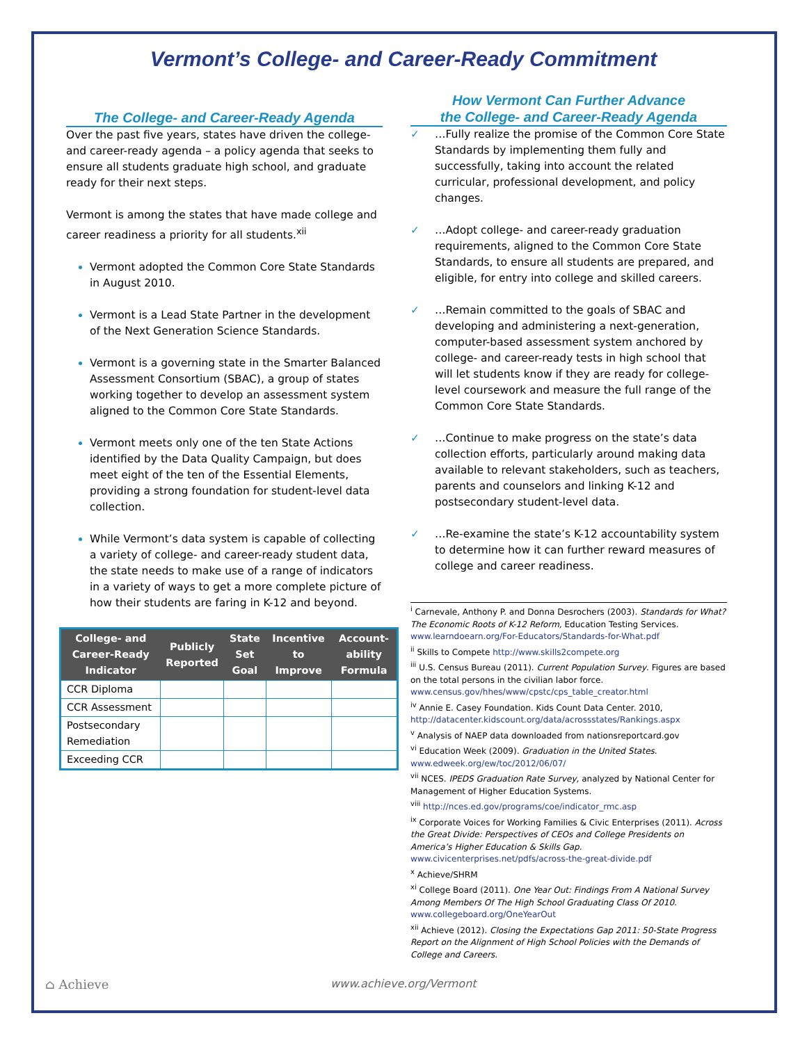Vermont’s College- and Career-Ready Commitment
The College- and Career-Ready Agenda
Over the past five years, states have driven the college- and career-ready agenda – a policy agenda that seeks to ensure all students graduate high school, and graduate ready for their next steps.
Vermont is among the states that have made college and career readiness a priority for all students.<sup>xii</sup>
Vermont adopted the Common Core State Standards in August 2010.
Vermont is a Lead State Partner in the development of the Next Generation Science Standards.
Vermont is a governing state in the Smarter Balanced Assessment Consortium (SBAC), a group of states working together to develop an assessment system aligned to the Common Core State Standards.
Vermont meets only one of the ten State Actions identified by the Data Quality Campaign, but does meet eight of the ten of the Essential Elements, providing a strong foundation for student-level data collection.
While Vermont’s data system is capable of collecting a variety of college- and career-ready student data, the state needs to make use of a range of indicators in a variety of ways to get a more complete picture of how their students are faring in K-12 and beyond.
| College- and Career-Ready Indicator | Publicly Reported | State Set Goal | Incentive to Improve | Account-ability Formula |
| --- | --- | --- | --- | --- |
| CCR Diploma | | | | |
| CCR Assessment | | | | |
| Postsecondary Remediation | | | | |
| Exceeding CCR | | | | |
How Vermont Can Further Advance
the College- and Career-Ready Agenda
✓ …Fully realize the promise of the Common Core State Standards by implementing them fully and successfully, taking into account the related curricular, professional development, and policy changes.
✓ …Adopt college- and career-ready graduation requirements, aligned to the Common Core State Standards, to ensure all students are prepared, and eligible, for entry into college and skilled careers.
✓ …Remain committed to the goals of SBAC and developing and administering a next-generation, computer-based assessment system anchored by college- and career-ready tests in high school that will let students know if they are ready for college-level coursework and measure the full range of the Common Core State Standards.
✓ …Continue to make progress on the state’s data collection efforts, particularly around making data available to relevant stakeholders, such as teachers, parents and counselors and linking K-12 and postsecondary student-level data.
✓ …Re-examine the state’s K-12 accountability system to determine how it can further reward measures of college and career readiness.
<sup>i</sup> Carnevale, Anthony P. and Donna Desrochers (2003). Standards for What? The Economic Roots of K-12 Reform, Education Testing Services. www.learndoearn.org/For-Educators/Standards-for-What.pdf
<sup>ii</sup> Skills to Compete http://www.skills2compete.org
<sup>iii</sup> U.S. Census Bureau (2011). Current Population Survey. Figures are based on the total persons in the civilian labor force. www.census.gov/hhes/www/cpstc/cps_table_creator.html
<sup>iv</sup> Annie E. Casey Foundation. Kids Count Data Center. 2010, http://datacenter.kidscount.org/data/acrossstates/Rankings.aspx
<sup>v</sup> Analysis of NAEP data downloaded from nationsreportcard.gov
<sup>vi</sup> Education Week (2009). Graduation in the United States. www.edweek.org/ew/toc/2012/06/07/
<sup>vii</sup> NCES. IPEDS Graduation Rate Survey, analyzed by National Center for Management of Higher Education Systems.
<sup>viii</sup> http://nces.ed.gov/programs/coe/indicator_rmc.asp
<sup>ix</sup> Corporate Voices for Working Families & Civic Enterprises (2011). Across the Great Divide: Perspectives of CEOs and College Presidents on America’s Higher Education & Skills Gap. www.civicenterprises.net/pdfs/across-the-great-divide.pdf
<sup>x</sup> Achieve/SHRM
<sup>xi</sup> College Board (2011). One Year Out: Findings From A National Survey Among Members Of The High School Graduating Class Of 2010. www.collegeboard.org/OneYearOut
<sup>xii</sup> Achieve (2012). Closing the Expectations Gap 2011: 50-State Progress Report on the Alignment of High School Policies with the Demands of College and Careers.
⌂ Achieve www.achieve.org/Vermont